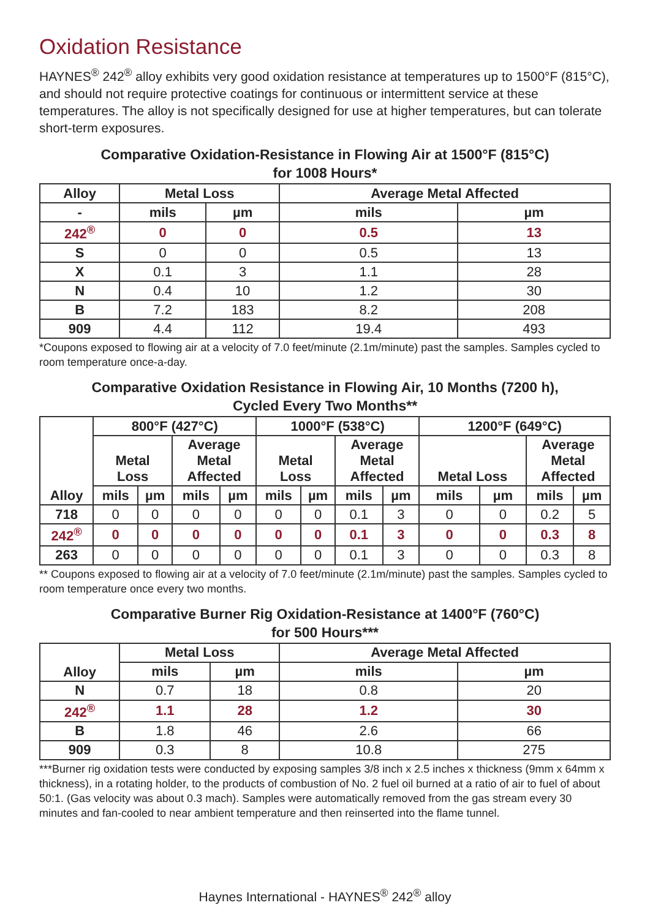Oxidation Resistance
HAYNES<sup>®</sup> 242<sup>®</sup> alloy exhibits very good oxidation resistance at temperatures up to 1500°F (815°C), and should not require protective coatings for continuous or intermittent service at these temperatures. The alloy is not specifically designed for use at higher temperatures, but can tolerate short-term exposures.
Comparative Oxidation-Resistance in Flowing Air at 1500°F (815°C)
for 1008 Hours*
| Alloy | Metal Loss | | Average Metal Affected | |
| --- | --- | --- | --- | --- |
| - | mils | µm | mils | µm |
| 242<sup>®</sup> | 0 | 0 | 0.5 | 13 |
| S | 0 | 0 | 0.5 | 13 |
| X | 0.1 | 3 | 1.1 | 28 |
| N | 0.4 | 10 | 1.2 | 30 |
| B | 7.2 | 183 | 8.2 | 208 |
| 909 | 4.4 | 112 | 19.4 | 493 |
*Coupons exposed to flowing air at a velocity of 7.0 feet/minute (2.1m/minute) past the samples. Samples cycled to room temperature once-a-day.
Comparative Oxidation Resistance in Flowing Air, 10 Months (7200 h),
Cycled Every Two Months**
| Alloy | 800°F (427°C) | | | | 1000°F (538°C) | | | | 1200°F (649°C) | | | |
| --- | --- | --- | --- | --- | --- | --- | --- | --- | --- | --- | --- | --- |
| | Metal Loss | | Average Metal Affected | | Metal Loss | | Average Metal Affected | | Metal Loss | | Average Metal Affected | |
| | mils | µm | mils | µm | mils | µm | mils | µm | mils | µm | mils | µm |
| 718 | 0 | 0 | 0 | 0 | 0 | 0 | 0.1 | 3 | 0 | 0 | 0.2 | 5 |
| 242<sup>®</sup> | 0 | 0 | 0 | 0 | 0 | 0 | 0.1 | 3 | 0 | 0 | 0.3 | 8 |
| 263 | 0 | 0 | 0 | 0 | 0 | 0 | 0.1 | 3 | 0 | 0 | 0.3 | 8 |
** Coupons exposed to flowing air at a velocity of 7.0 feet/minute (2.1m/minute) past the samples. Samples cycled to room temperature once every two months.
Comparative Burner Rig Oxidation-Resistance at 1400°F (760°C)
for 500 Hours***
| Alloy | Metal Loss | | Average Metal Affected | |
| --- | --- | --- | --- | --- |
| | mils | µm | mils | µm |
| N | 0.7 | 18 | 0.8 | 20 |
| 242<sup>®</sup> | 1.1 | 28 | 1.2 | 30 |
| B | 1.8 | 46 | 2.6 | 66 |
| 909 | 0.3 | 8 | 10.8 | 275 |
***Burner rig oxidation tests were conducted by exposing samples 3/8 inch x 2.5 inches x thickness (9mm x 64mm x thickness), in a rotating holder, to the products of combustion of No. 2 fuel oil burned at a ratio of air to fuel of about 50:1. (Gas velocity was about 0.3 mach). Samples were automatically removed from the gas stream every 30 minutes and fan-cooled to near ambient temperature and then reinserted into the flame tunnel.
Haynes International - HAYNES<sup>®</sup> 242<sup>®</sup> alloy